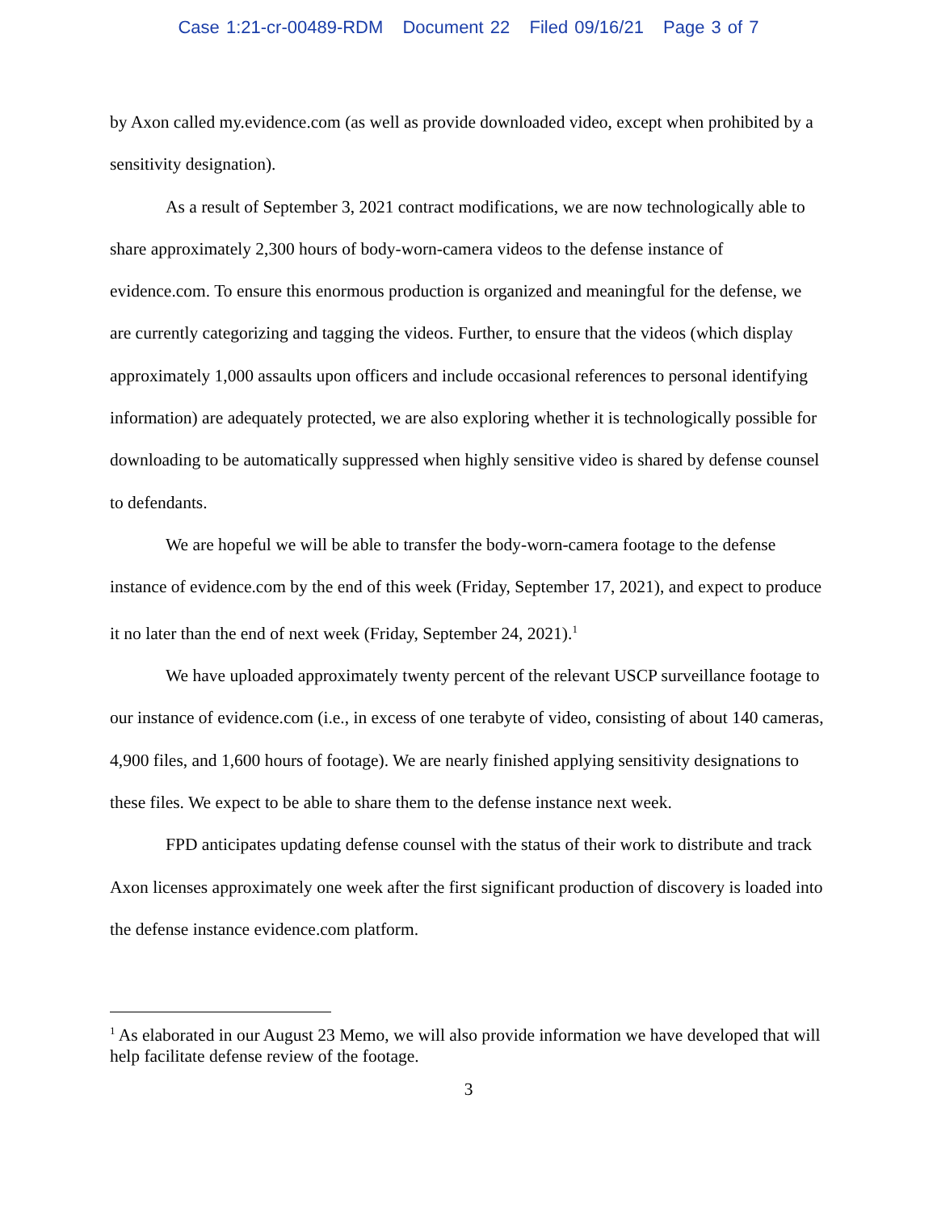Case 1:21-cr-00489-RDM Document 22 Filed 09/16/21 Page 3 of 7
by Axon called my.evidence.com (as well as provide downloaded video, except when prohibited by a sensitivity designation).
As a result of September 3, 2021 contract modifications, we are now technologically able to share approximately 2,300 hours of body-worn-camera videos to the defense instance of evidence.com. To ensure this enormous production is organized and meaningful for the defense, we are currently categorizing and tagging the videos. Further, to ensure that the videos (which display approximately 1,000 assaults upon officers and include occasional references to personal identifying information) are adequately protected, we are also exploring whether it is technologically possible for downloading to be automatically suppressed when highly sensitive video is shared by defense counsel to defendants.
We are hopeful we will be able to transfer the body-worn-camera footage to the defense instance of evidence.com by the end of this week (Friday, September 17, 2021), and expect to produce it no later than the end of next week (Friday, September 24, 2021).<sup>1</sup>
We have uploaded approximately twenty percent of the relevant USCP surveillance footage to our instance of evidence.com (i.e., in excess of one terabyte of video, consisting of about 140 cameras, 4,900 files, and 1,600 hours of footage). We are nearly finished applying sensitivity designations to these files. We expect to be able to share them to the defense instance next week.
FPD anticipates updating defense counsel with the status of their work to distribute and track Axon licenses approximately one week after the first significant production of discovery is loaded into the defense instance evidence.com platform.
<sup>1</sup> As elaborated in our August 23 Memo, we will also provide information we have developed that will help facilitate defense review of the footage.
3